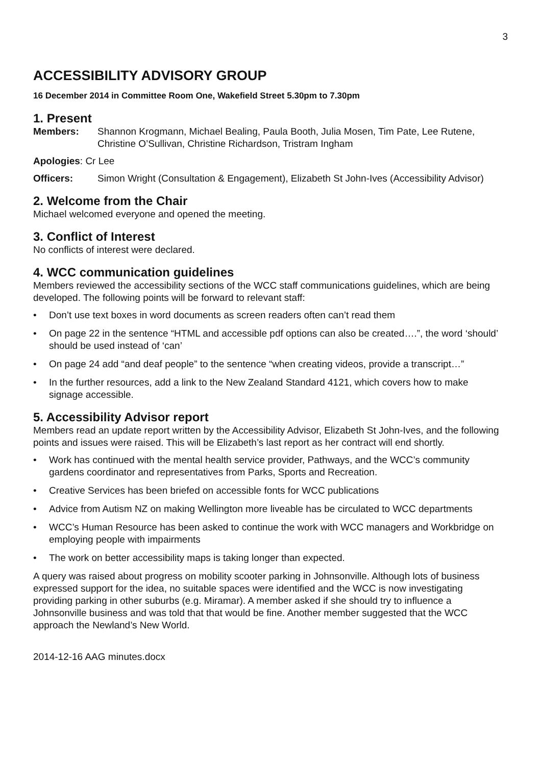3
ACCESSIBILITY ADVISORY GROUP
16 December 2014 in Committee Room One, Wakefield Street 5.30pm to 7.30pm
1. Present
Members: Shannon Krogmann, Michael Bealing, Paula Booth, Julia Mosen, Tim Pate, Lee Rutene, Christine O’Sullivan, Christine Richardson, Tristram Ingham
Apologies: Cr Lee
Officers: Simon Wright (Consultation & Engagement), Elizabeth St John-Ives (Accessibility Advisor)
2. Welcome from the Chair
Michael welcomed everyone and opened the meeting.
3. Conflict of Interest
No conflicts of interest were declared.
4. WCC communication guidelines
Members reviewed the accessibility sections of the WCC staff communications guidelines, which are being developed. The following points will be forward to relevant staff:
• Don’t use text boxes in word documents as screen readers often can’t read them
• On page 22 in the sentence “HTML and accessible pdf options can also be created….”, the word ‘should’ should be used instead of ‘can’
• On page 24 add “and deaf people” to the sentence “when creating videos, provide a transcript…”
• In the further resources, add a link to the New Zealand Standard 4121, which covers how to make signage accessible.
5. Accessibility Advisor report
Members read an update report written by the Accessibility Advisor, Elizabeth St John-Ives, and the following points and issues were raised. This will be Elizabeth’s last report as her contract will end shortly.
• Work has continued with the mental health service provider, Pathways, and the WCC’s community gardens coordinator and representatives from Parks, Sports and Recreation.
• Creative Services has been briefed on accessible fonts for WCC publications
• Advice from Autism NZ on making Wellington more liveable has be circulated to WCC departments
• WCC’s Human Resource has been asked to continue the work with WCC managers and Workbridge on employing people with impairments
• The work on better accessibility maps is taking longer than expected.
A query was raised about progress on mobility scooter parking in Johnsonville. Although lots of business expressed support for the idea, no suitable spaces were identified and the WCC is now investigating providing parking in other suburbs (e.g. Miramar). A member asked if she should try to influence a Johnsonville business and was told that that would be fine. Another member suggested that the WCC approach the Newland’s New World.
2014-12-16 AAG minutes.docx